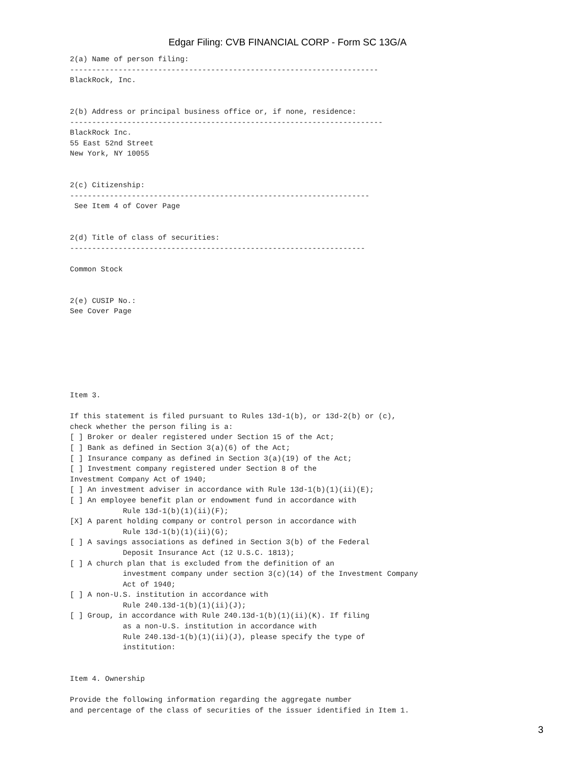Edgar Filing: CVB FINANCIAL CORP - Form SC 13G/A
2(a) Name of person filing:
----------------------------------------------------------------------
BlackRock, Inc.


2(b) Address or principal business office or, if none, residence:
-----------------------------------------------------------------------
BlackRock Inc.
55 East 52nd Street
New York, NY 10055


2(c) Citizenship:
--------------------------------------------------------------------
 See Item 4 of Cover Page


2(d) Title of class of securities:
-------------------------------------------------------------------

Common Stock


2(e) CUSIP No.:
See Cover Page







Item 3.

If this statement is filed pursuant to Rules 13d-1(b), or 13d-2(b) or (c),
check whether the person filing is a:
[ ] Broker or dealer registered under Section 15 of the Act;
[ ] Bank as defined in Section 3(a)(6) of the Act;
[ ] Insurance company as defined in Section 3(a)(19) of the Act;
[ ] Investment company registered under Section 8 of the
Investment Company Act of 1940;
[ ] An investment adviser in accordance with Rule 13d-1(b)(1)(ii)(E);
[ ] An employee benefit plan or endowment fund in accordance with
            Rule 13d-1(b)(1)(ii)(F);
[X] A parent holding company or control person in accordance with
            Rule 13d-1(b)(1)(ii)(G);
[ ] A savings associations as defined in Section 3(b) of the Federal
            Deposit Insurance Act (12 U.S.C. 1813);
[ ] A church plan that is excluded from the definition of an
            investment company under section 3(c)(14) of the Investment Company
            Act of 1940;
[ ] A non-U.S. institution in accordance with
            Rule 240.13d-1(b)(1)(ii)(J);
[ ] Group, in accordance with Rule 240.13d-1(b)(1)(ii)(K). If filing
            as a non-U.S. institution in accordance with
            Rule 240.13d-1(b)(1)(ii)(J), please specify the type of
            institution:


Item 4. Ownership

Provide the following information regarding the aggregate number
and percentage of the class of securities of the issuer identified in Item 1.
3